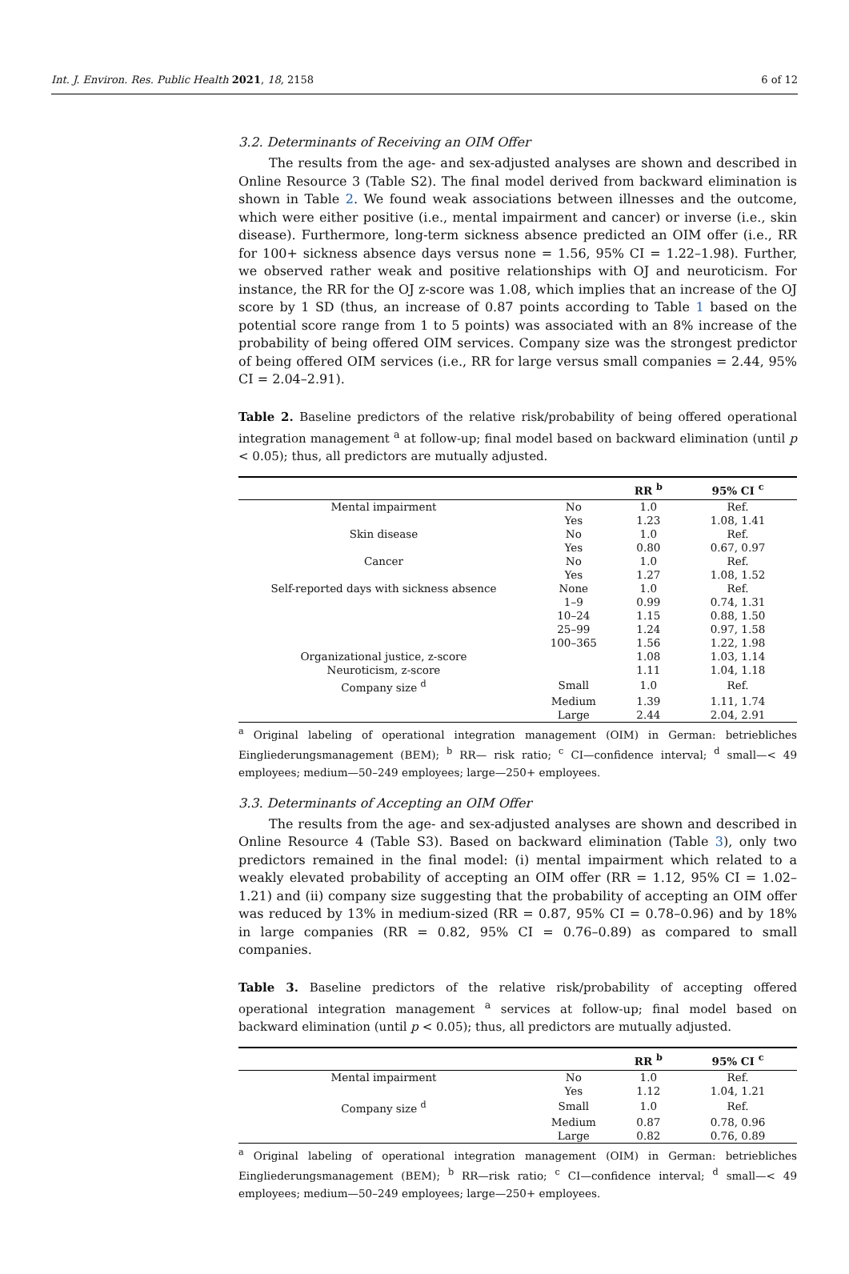Int. J. Environ. Res. Public Health 2021, 18, 2158 6 of 12
3.2. Determinants of Receiving an OIM Offer
The results from the age- and sex-adjusted analyses are shown and described in Online Resource 3 (Table S2). The final model derived from backward elimination is shown in Table 2. We found weak associations between illnesses and the outcome, which were either positive (i.e., mental impairment and cancer) or inverse (i.e., skin disease). Furthermore, long-term sickness absence predicted an OIM offer (i.e., RR for 100+ sickness absence days versus none = 1.56, 95% CI = 1.22–1.98). Further, we observed rather weak and positive relationships with OJ and neuroticism. For instance, the RR for the OJ z-score was 1.08, which implies that an increase of the OJ score by 1 SD (thus, an increase of 0.87 points according to Table 1 based on the potential score range from 1 to 5 points) was associated with an 8% increase of the probability of being offered OIM services. Company size was the strongest predictor of being offered OIM services (i.e., RR for large versus small companies = 2.44, 95% CI = 2.04–2.91).
Table 2. Baseline predictors of the relative risk/probability of being offered operational integration management <sup>a</sup> at follow-up; final model based on backward elimination (until p < 0.05); thus, all predictors are mutually adjusted.
| | | RR <sup>b</sup> | 95% CI <sup>c</sup> |
| --- | --- | --- | --- |
| Mental impairment | No | 1.0 | Ref. |
| | Yes | 1.23 | 1.08, 1.41 |
| Skin disease | No | 1.0 | Ref. |
| | Yes | 0.80 | 0.67, 0.97 |
| Cancer | No | 1.0 | Ref. |
| | Yes | 1.27 | 1.08, 1.52 |
| Self-reported days with sickness absence | None | 1.0 | Ref. |
| | 1–9 | 0.99 | 0.74, 1.31 |
| | 10–24 | 1.15 | 0.88, 1.50 |
| | 25–99 | 1.24 | 0.97, 1.58 |
| | 100–365 | 1.56 | 1.22, 1.98 |
| Organizational justice, z-score | | 1.08 | 1.03, 1.14 |
| Neuroticism, z-score | | 1.11 | 1.04, 1.18 |
| Company size <sup>d</sup> | Small | 1.0 | Ref. |
| | Medium | 1.39 | 1.11, 1.74 |
| | Large | 2.44 | 2.04, 2.91 |
<sup>a</sup> Original labeling of operational integration management (OIM) in German: betriebliches Eingliederungsmanagement (BEM); <sup>b</sup> RR— risk ratio; <sup>c</sup> CI—confidence interval; <sup>d</sup> small—< 49 employees; medium—50–249 employees; large—250+ employees.
3.3. Determinants of Accepting an OIM Offer
The results from the age- and sex-adjusted analyses are shown and described in Online Resource 4 (Table S3). Based on backward elimination (Table 3), only two predictors remained in the final model: (i) mental impairment which related to a weakly elevated probability of accepting an OIM offer (RR = 1.12, 95% CI = 1.02–1.21) and (ii) company size suggesting that the probability of accepting an OIM offer was reduced by 13% in medium-sized (RR = 0.87, 95% CI = 0.78–0.96) and by 18% in large companies (RR = 0.82, 95% CI = 0.76–0.89) as compared to small companies.
Table 3. Baseline predictors of the relative risk/probability of accepting offered operational integration management <sup>a</sup> services at follow-up; final model based on backward elimination (until p < 0.05); thus, all predictors are mutually adjusted.
| | | RR <sup>b</sup> | 95% CI <sup>c</sup> |
| --- | --- | --- | --- |
| Mental impairment | No | 1.0 | Ref. |
| | Yes | 1.12 | 1.04, 1.21 |
| Company size <sup>d</sup> | Small | 1.0 | Ref. |
| | Medium | 0.87 | 0.78, 0.96 |
| | Large | 0.82 | 0.76, 0.89 |
<sup>a</sup> Original labeling of operational integration management (OIM) in German: betriebliches Eingliederungsmanagement (BEM); <sup>b</sup> RR—risk ratio; <sup>c</sup> CI—confidence interval; <sup>d</sup> small—< 49 employees; medium—50–249 employees; large—250+ employees.